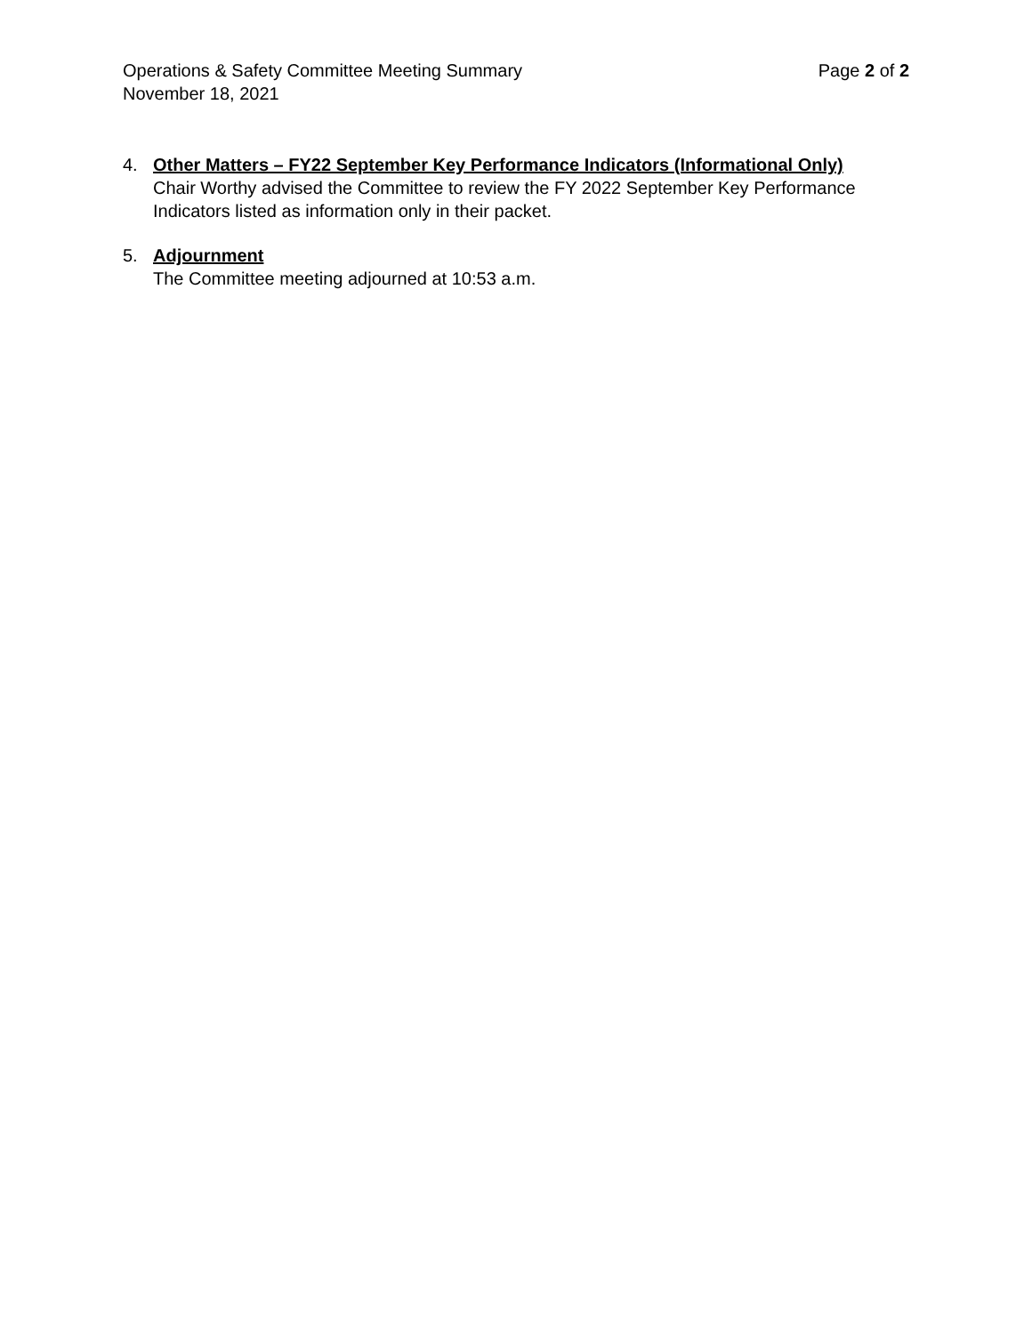Operations & Safety Committee Meeting Summary
November 18, 2021
Page 2 of 2
4. Other Matters – FY22 September Key Performance Indicators (Informational Only)
Chair Worthy advised the Committee to review the FY 2022 September Key Performance Indicators listed as information only in their packet.
5. Adjournment
The Committee meeting adjourned at 10:53 a.m.